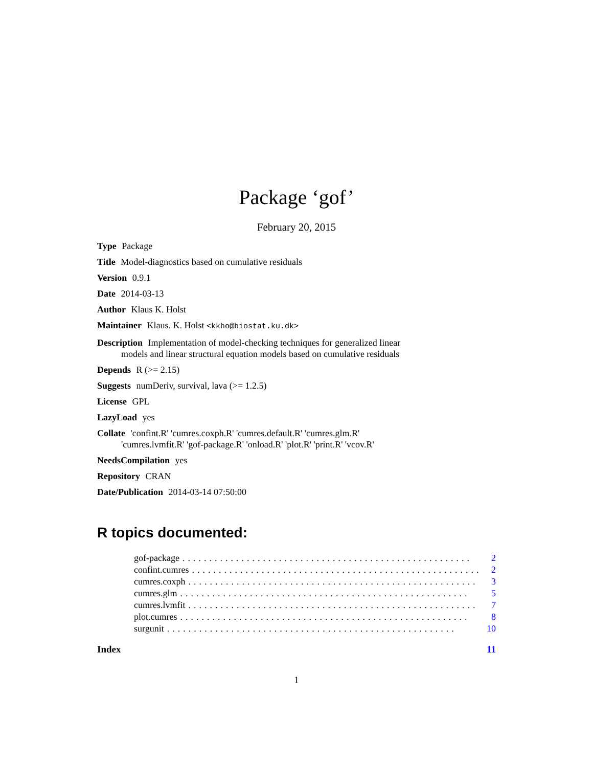Package ‘gof’
February 20, 2015
Type Package
Title Model-diagnostics based on cumulative residuals
Version 0.9.1
Date 2014-03-13
Author Klaus K. Holst
Maintainer Klaus. K. Holst <kkho@biostat.ku.dk>
Description Implementation of model-checking techniques for generalized linear models and linear structural equation models based on cumulative residuals
Depends R (>= 2.15)
Suggests numDeriv, survival, lava (>= 1.2.5)
License GPL
LazyLoad yes
Collate 'confint.R' 'cumres.coxph.R' 'cumres.default.R' 'cumres.glm.R' 'cumres.lvmfit.R' 'gof-package.R' 'onload.R' 'plot.R' 'print.R' 'vcov.R'
NeedsCompilation yes
Repository CRAN
Date/Publication 2014-03-14 07:50:00
R topics documented:
gof-package...................................................... 2
confint.cumres...................................................... 2
cumres.coxph...................................................... 3
cumres.glm...................................................... 5
cumres.lvmfit...................................................... 7
plot.cumres...................................................... 8
surgunit...................................................... 10
Index 11
1